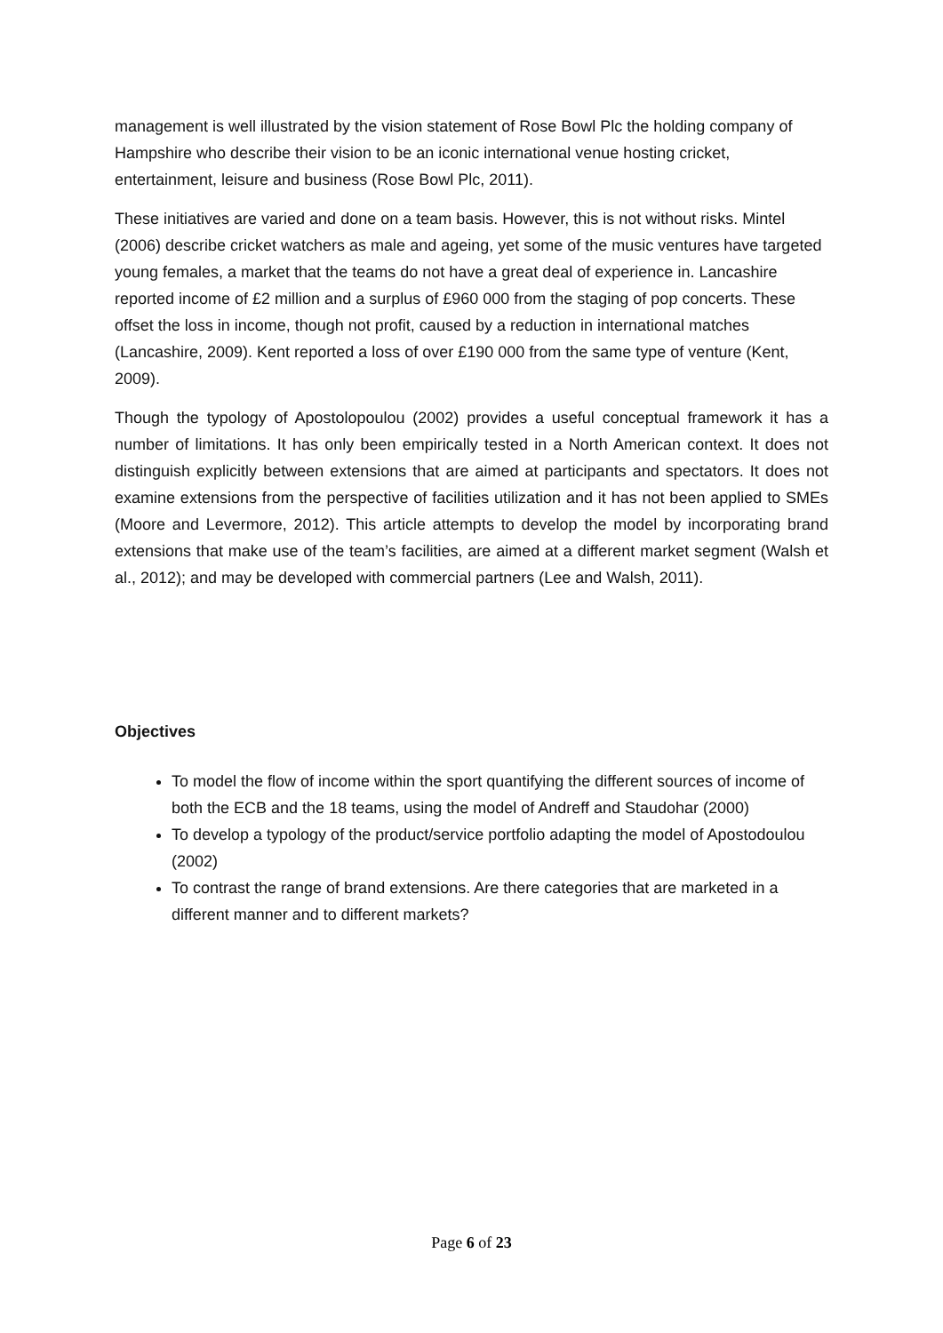management is well illustrated by the vision statement of Rose Bowl Plc the holding company of Hampshire who describe their vision to be an iconic international venue hosting cricket, entertainment, leisure and business (Rose Bowl Plc, 2011).
These initiatives are varied and done on a team basis. However, this is not without risks. Mintel (2006) describe cricket watchers as male and ageing, yet some of the music ventures have targeted young females, a market that the teams do not have a great deal of experience in. Lancashire reported income of £2 million and a surplus of £960 000 from the staging of pop concerts. These offset the loss in income, though not profit, caused by a reduction in international matches (Lancashire, 2009). Kent reported a loss of over £190 000 from the same type of venture (Kent, 2009).
Though the typology of Apostolopoulou (2002) provides a useful conceptual framework it has a number of limitations. It has only been empirically tested in a North American context. It does not distinguish explicitly between extensions that are aimed at participants and spectators. It does not examine extensions from the perspective of facilities utilization and it has not been applied to SMEs (Moore and Levermore, 2012). This article attempts to develop the model by incorporating brand extensions that make use of the team’s facilities, are aimed at a different market segment (Walsh et al., 2012); and may be developed with commercial partners (Lee and Walsh, 2011).
Objectives
To model the flow of income within the sport quantifying the different sources of income of both the ECB and the 18 teams, using the model of Andreff and Staudohar (2000)
To develop a typology of the product/service portfolio adapting the model of Apostodoulou (2002)
To contrast the range of brand extensions. Are there categories that are marketed in a different manner and to different markets?
Page 6 of 23